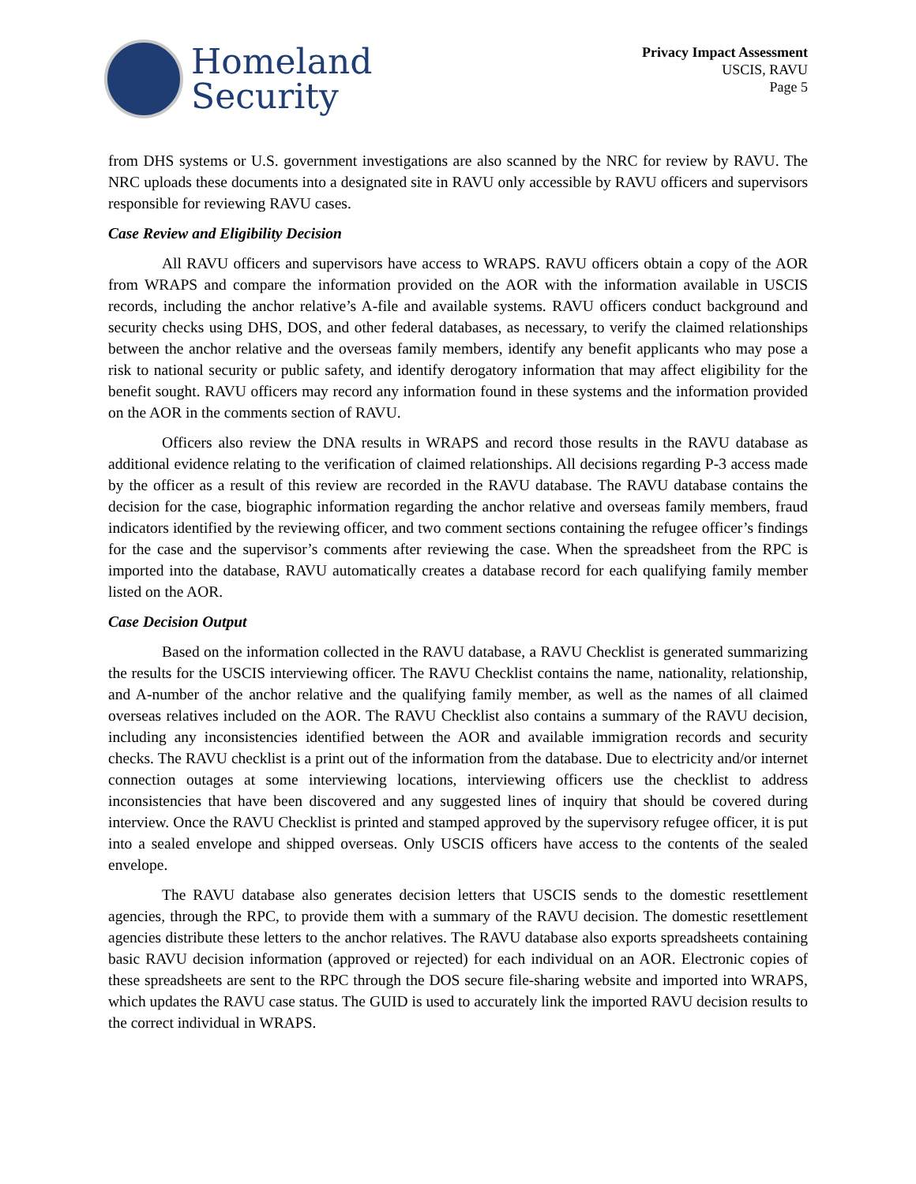Homeland
Security
Privacy Impact Assessment
USCIS, RAVU
Page 5
from DHS systems or U.S. government investigations are also scanned by the NRC for review by RAVU. The NRC uploads these documents into a designated site in RAVU only accessible by RAVU officers and supervisors responsible for reviewing RAVU cases.
Case Review and Eligibility Decision
All RAVU officers and supervisors have access to WRAPS. RAVU officers obtain a copy of the AOR from WRAPS and compare the information provided on the AOR with the information available in USCIS records, including the anchor relative’s A-file and available systems. RAVU officers conduct background and security checks using DHS, DOS, and other federal databases, as necessary, to verify the claimed relationships between the anchor relative and the overseas family members, identify any benefit applicants who may pose a risk to national security or public safety, and identify derogatory information that may affect eligibility for the benefit sought. RAVU officers may record any information found in these systems and the information provided on the AOR in the comments section of RAVU.
Officers also review the DNA results in WRAPS and record those results in the RAVU database as additional evidence relating to the verification of claimed relationships. All decisions regarding P-3 access made by the officer as a result of this review are recorded in the RAVU database. The RAVU database contains the decision for the case, biographic information regarding the anchor relative and overseas family members, fraud indicators identified by the reviewing officer, and two comment sections containing the refugee officer’s findings for the case and the supervisor’s comments after reviewing the case. When the spreadsheet from the RPC is imported into the database, RAVU automatically creates a database record for each qualifying family member listed on the AOR.
Case Decision Output
Based on the information collected in the RAVU database, a RAVU Checklist is generated summarizing the results for the USCIS interviewing officer. The RAVU Checklist contains the name, nationality, relationship, and A-number of the anchor relative and the qualifying family member, as well as the names of all claimed overseas relatives included on the AOR. The RAVU Checklist also contains a summary of the RAVU decision, including any inconsistencies identified between the AOR and available immigration records and security checks. The RAVU checklist is a print out of the information from the database. Due to electricity and/or internet connection outages at some interviewing locations, interviewing officers use the checklist to address inconsistencies that have been discovered and any suggested lines of inquiry that should be covered during interview. Once the RAVU Checklist is printed and stamped approved by the supervisory refugee officer, it is put into a sealed envelope and shipped overseas. Only USCIS officers have access to the contents of the sealed envelope.
The RAVU database also generates decision letters that USCIS sends to the domestic resettlement agencies, through the RPC, to provide them with a summary of the RAVU decision. The domestic resettlement agencies distribute these letters to the anchor relatives. The RAVU database also exports spreadsheets containing basic RAVU decision information (approved or rejected) for each individual on an AOR. Electronic copies of these spreadsheets are sent to the RPC through the DOS secure file-sharing website and imported into WRAPS, which updates the RAVU case status. The GUID is used to accurately link the imported RAVU decision results to the correct individual in WRAPS.